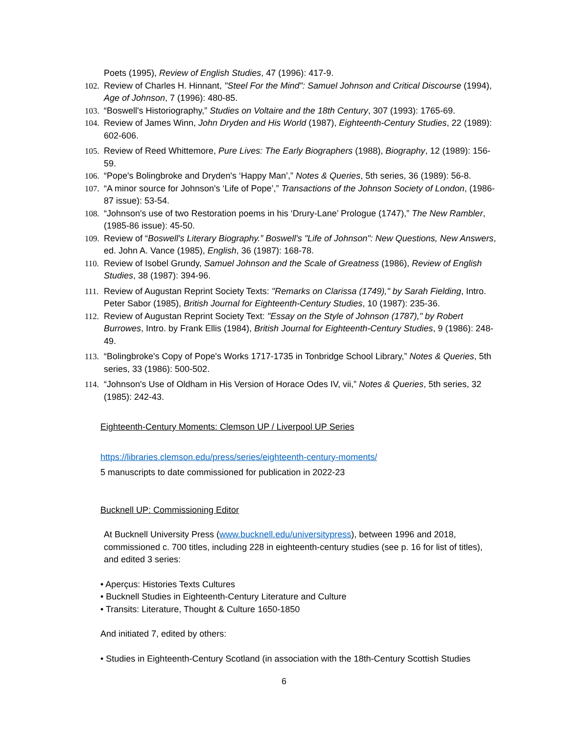Poets (1995), Review of English Studies, 47 (1996): 417-9.
102. Review of Charles H. Hinnant, "Steel For the Mind": Samuel Johnson and Critical Discourse (1994), Age of Johnson, 7 (1996): 480-85.
103. “Boswell's Historiography,” Studies on Voltaire and the 18th Century, 307 (1993): 1765-69.
104. Review of James Winn, John Dryden and His World (1987), Eighteenth-Century Studies, 22 (1989): 602-606.
105. Review of Reed Whittemore, Pure Lives: The Early Biographers (1988), Biography, 12 (1989): 156-59.
106. “Pope's Bolingbroke and Dryden's ‘Happy Man’,” Notes & Queries, 5th series, 36 (1989): 56-8.
107. “A minor source for Johnson's ‘Life of Pope’,” Transactions of the Johnson Society of London, (1986-87 issue): 53-54.
108. “Johnson's use of two Restoration poems in his ‘Drury-Lane’ Prologue (1747),” The New Rambler, (1985-86 issue): 45-50.
109. Review of “Boswell's Literary Biography.” Boswell's "Life of Johnson": New Questions, New Answers, ed. John A. Vance (1985), English, 36 (1987): 168-78.
110. Review of Isobel Grundy, Samuel Johnson and the Scale of Greatness (1986), Review of English Studies, 38 (1987): 394-96.
111. Review of Augustan Reprint Society Texts: "Remarks on Clarissa (1749)," by Sarah Fielding, Intro. Peter Sabor (1985), British Journal for Eighteenth-Century Studies, 10 (1987): 235-36.
112. Review of Augustan Reprint Society Text: "Essay on the Style of Johnson (1787)," by Robert Burrowes, Intro. by Frank Ellis (1984), British Journal for Eighteenth-Century Studies, 9 (1986): 248-49.
113. “Bolingbroke's Copy of Pope's Works 1717-1735 in Tonbridge School Library,” Notes & Queries, 5th series, 33 (1986): 500-502.
114. “Johnson's Use of Oldham in His Version of Horace Odes IV, vii,” Notes & Queries, 5th series, 32 (1985): 242-43.
Eighteenth-Century Moments: Clemson UP / Liverpool UP Series
https://libraries.clemson.edu/press/series/eighteenth-century-moments/
5 manuscripts to date commissioned for publication in 2022-23
Bucknell UP: Commissioning Editor
At Bucknell University Press (www.bucknell.edu/universitypress), between 1996 and 2018, commissioned c. 700 titles, including 228 in eighteenth-century studies (see p. 16 for list of titles), and edited 3 series:
• Aperçus: Histories Texts Cultures
• Bucknell Studies in Eighteenth-Century Literature and Culture
• Transits: Literature, Thought & Culture 1650-1850
And initiated 7, edited by others:
• Studies in Eighteenth-Century Scotland (in association with the 18th-Century Scottish Studies
6